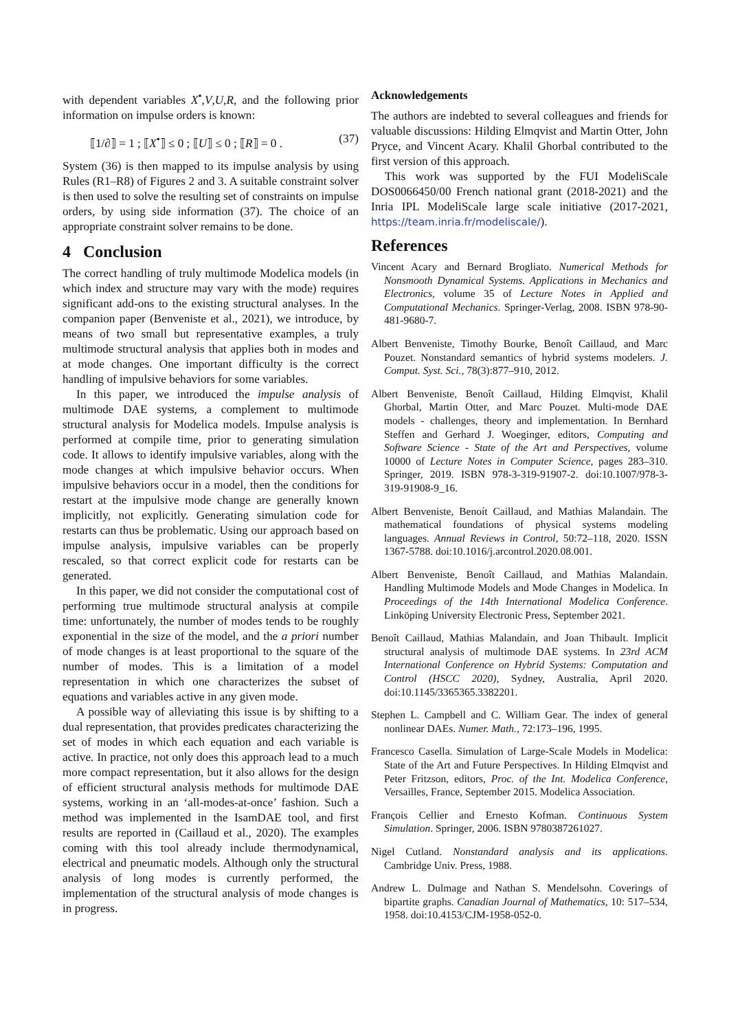with dependent variables X<sup>•</sup>,V,U,R, and the following prior information on impulse orders is known:
⟦1/∂⟧ = 1 ; ⟦X<sup>•</sup>⟧ ≤ 0 ; ⟦U⟧ ≤ 0 ; ⟦R⟧ = 0 . (37)
System (36) is then mapped to its impulse analysis by using Rules (R1–R8) of Figures 2 and 3. A suitable constraint solver is then used to solve the resulting set of constraints on impulse orders, by using side information (37). The choice of an appropriate constraint solver remains to be done.
4 Conclusion
The correct handling of truly multimode Modelica models (in which index and structure may vary with the mode) requires significant add-ons to the existing structural analyses. In the companion paper (Benveniste et al., 2021), we introduce, by means of two small but representative examples, a truly multimode structural analysis that applies both in modes and at mode changes. One important difficulty is the correct handling of impulsive behaviors for some variables.
In this paper, we introduced the impulse analysis of multimode DAE systems, a complement to multimode structural analysis for Modelica models. Impulse analysis is performed at compile time, prior to generating simulation code. It allows to identify impulsive variables, along with the mode changes at which impulsive behavior occurs. When impulsive behaviors occur in a model, then the conditions for restart at the impulsive mode change are generally known implicitly, not explicitly. Generating simulation code for restarts can thus be problematic. Using our approach based on impulse analysis, impulsive variables can be properly rescaled, so that correct explicit code for restarts can be generated.
In this paper, we did not consider the computational cost of performing true multimode structural analysis at compile time: unfortunately, the number of modes tends to be roughly exponential in the size of the model, and the a priori number of mode changes is at least proportional to the square of the number of modes. This is a limitation of a model representation in which one characterizes the subset of equations and variables active in any given mode.
A possible way of alleviating this issue is by shifting to a dual representation, that provides predicates characterizing the set of modes in which each equation and each variable is active. In practice, not only does this approach lead to a much more compact representation, but it also allows for the design of efficient structural analysis methods for multimode DAE systems, working in an ‘all-modes-at-once’ fashion. Such a method was implemented in the IsamDAE tool, and first results are reported in (Caillaud et al., 2020). The examples coming with this tool already include thermodynamical, electrical and pneumatic models. Although only the structural analysis of long modes is currently performed, the implementation of the structural analysis of mode changes is in progress.
Acknowledgements
The authors are indebted to several colleagues and friends for valuable discussions: Hilding Elmqvist and Martin Otter, John Pryce, and Vincent Acary. Khalil Ghorbal contributed to the first version of this approach.
This work was supported by the FUI ModeliScale DOS0066450/00 French national grant (2018-2021) and the Inria IPL ModeliScale large scale initiative (2017-2021, https://team.inria.fr/modeliscale/).
References
Vincent Acary and Bernard Brogliato. Numerical Methods for Nonsmooth Dynamical Systems. Applications in Mechanics and Electronics, volume 35 of Lecture Notes in Applied and Computational Mechanics. Springer-Verlag, 2008. ISBN 978-90-481-9680-7.
Albert Benveniste, Timothy Bourke, Benoît Caillaud, and Marc Pouzet. Nonstandard semantics of hybrid systems modelers. J. Comput. Syst. Sci., 78(3):877–910, 2012.
Albert Benveniste, Benoît Caillaud, Hilding Elmqvist, Khalil Ghorbal, Martin Otter, and Marc Pouzet. Multi-mode DAE models - challenges, theory and implementation. In Bernhard Steffen and Gerhard J. Woeginger, editors, Computing and Software Science - State of the Art and Perspectives, volume 10000 of Lecture Notes in Computer Science, pages 283–310. Springer, 2019. ISBN 978-3-319-91907-2. doi:10.1007/978-3-319-91908-9_16.
Albert Benveniste, Benoít Caillaud, and Mathias Malandain. The mathematical foundations of physical systems modeling languages. Annual Reviews in Control, 50:72–118, 2020. ISSN 1367-5788. doi:10.1016/j.arcontrol.2020.08.001.
Albert Benveniste, Benoît Caillaud, and Mathias Malandain. Handling Multimode Models and Mode Changes in Modelica. In Proceedings of the 14th International Modelica Conference. Linköping University Electronic Press, September 2021.
Benoît Caillaud, Mathias Malandain, and Joan Thibault. Implicit structural analysis of multimode DAE systems. In 23rd ACM International Conference on Hybrid Systems: Computation and Control (HSCC 2020), Sydney, Australia, April 2020. doi:10.1145/3365365.3382201.
Stephen L. Campbell and C. William Gear. The index of general nonlinear DAEs. Numer. Math., 72:173–196, 1995.
Francesco Casella. Simulation of Large-Scale Models in Modelica: State of the Art and Future Perspectives. In Hilding Elmqvist and Peter Fritzson, editors, Proc. of the Int. Modelica Conference, Versailles, France, September 2015. Modelica Association.
François Cellier and Ernesto Kofman. Continuous System Simulation. Springer, 2006. ISBN 9780387261027.
Nigel Cutland. Nonstandard analysis and its applications. Cambridge Univ. Press, 1988.
Andrew L. Dulmage and Nathan S. Mendelsohn. Coverings of bipartite graphs. Canadian Journal of Mathematics, 10: 517–534, 1958. doi:10.4153/CJM-1958-052-0.